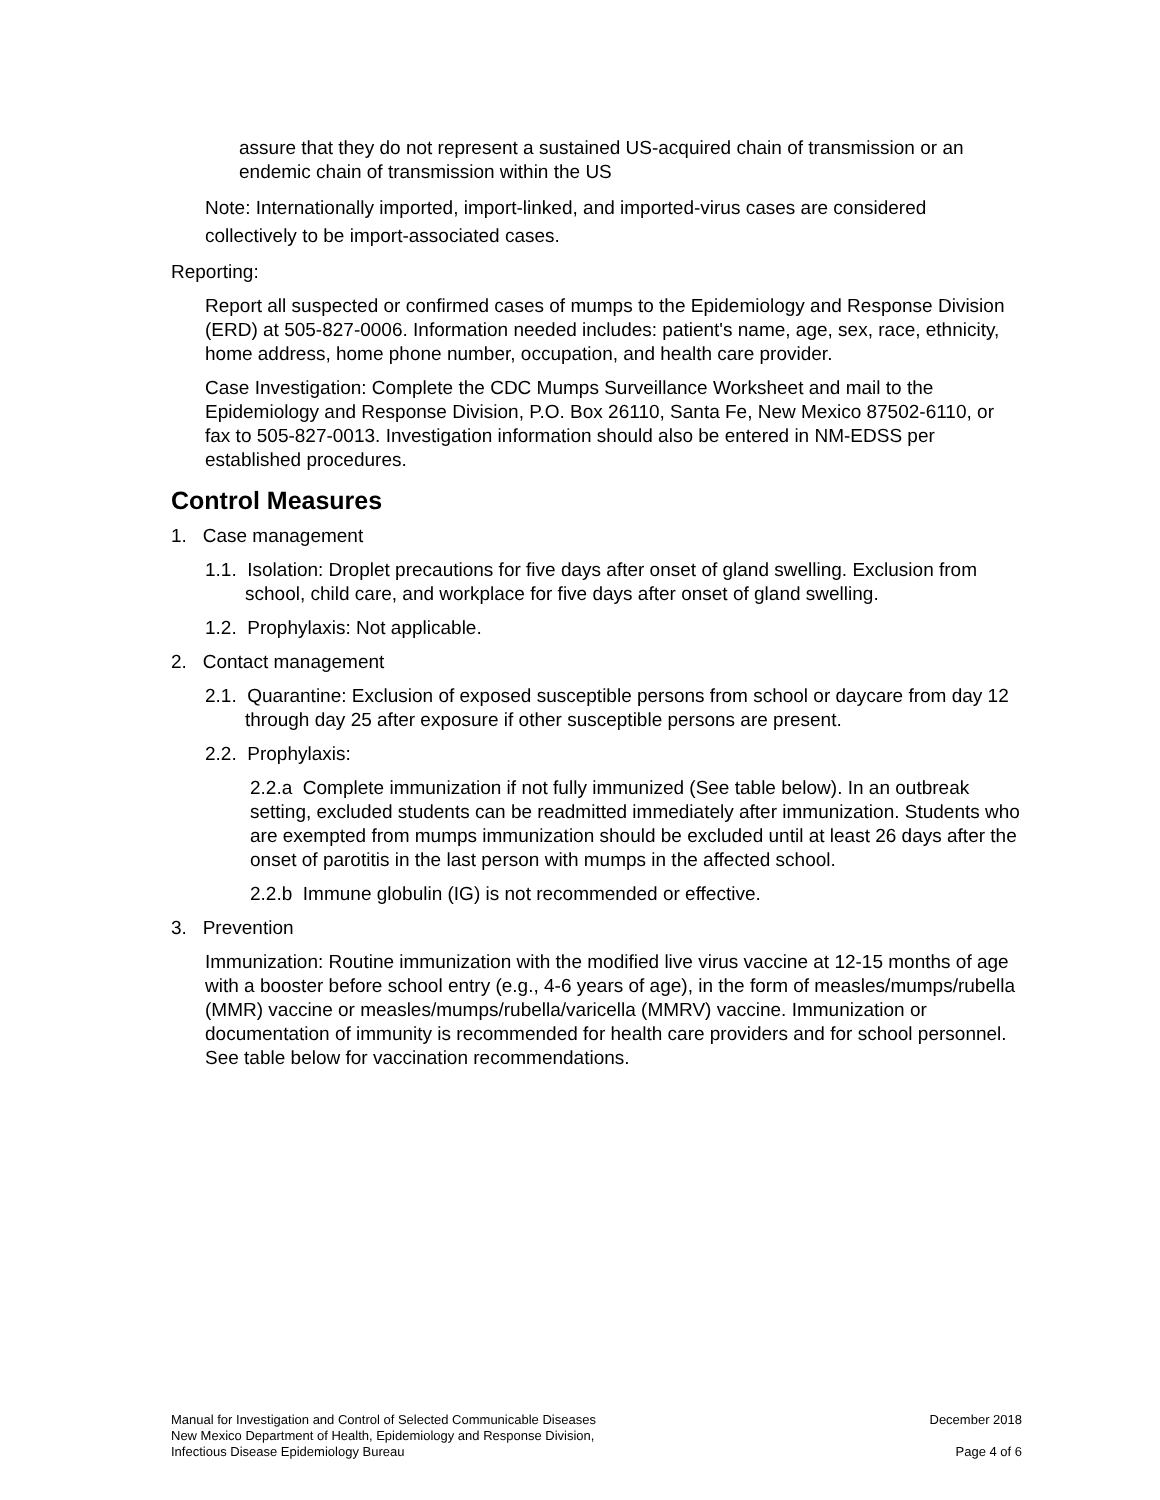assure that they do not represent a sustained US-acquired chain of transmission or an endemic chain of transmission within the US
Note: Internationally imported, import-linked, and imported-virus cases are considered collectively to be import-associated cases.
Reporting:
Report all suspected or confirmed cases of mumps to the Epidemiology and Response Division (ERD) at 505-827-0006. Information needed includes: patient's name, age, sex, race, ethnicity, home address, home phone number, occupation, and health care provider.
Case Investigation: Complete the CDC Mumps Surveillance Worksheet and mail to the Epidemiology and Response Division, P.O. Box 26110, Santa Fe, New Mexico 87502-6110, or fax to 505-827-0013. Investigation information should also be entered in NM-EDSS per established procedures.
Control Measures
1. Case management
1.1. Isolation: Droplet precautions for five days after onset of gland swelling. Exclusion from school, child care, and workplace for five days after onset of gland swelling.
1.2. Prophylaxis: Not applicable.
2. Contact management
2.1. Quarantine: Exclusion of exposed susceptible persons from school or daycare from day 12 through day 25 after exposure if other susceptible persons are present.
2.2. Prophylaxis:
2.2.a Complete immunization if not fully immunized (See table below). In an outbreak setting, excluded students can be readmitted immediately after immunization. Students who are exempted from mumps immunization should be excluded until at least 26 days after the onset of parotitis in the last person with mumps in the affected school.
2.2.b Immune globulin (IG) is not recommended or effective.
3. Prevention
Immunization: Routine immunization with the modified live virus vaccine at 12-15 months of age with a booster before school entry (e.g., 4-6 years of age), in the form of measles/mumps/rubella (MMR) vaccine or measles/mumps/rubella/varicella (MMRV) vaccine. Immunization or documentation of immunity is recommended for health care providers and for school personnel. See table below for vaccination recommendations.
Manual for Investigation and Control of Selected Communicable Diseases
New Mexico Department of Health, Epidemiology and Response Division,
Infectious Disease Epidemiology Bureau
December 2018
Page 4 of 6